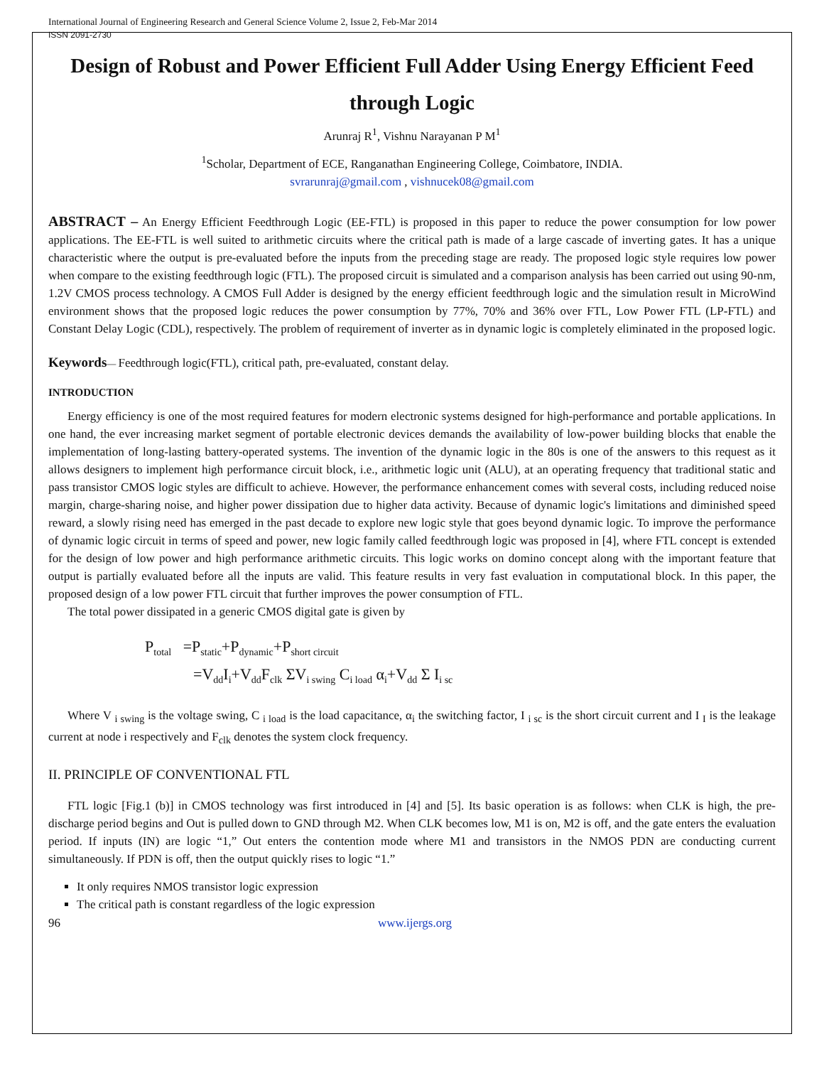International Journal of Engineering Research and General Science Volume 2, Issue 2, Feb-Mar 2014
ISSN 2091-2730
Design of Robust and Power Efficient Full Adder Using Energy Efficient Feed through Logic
Arunraj R<sup>1</sup>, Vishnu Narayanan P M<sup>1</sup>
<sup>1</sup> Scholar, Department of ECE, Ranganathan Engineering College, Coimbatore, INDIA.
svrarunraj@gmail.com , vishnucek08@gmail.com
ABSTRACT – An Energy Efficient Feedthrough Logic (EE-FTL) is proposed in this paper to reduce the power consumption for low power applications. The EE-FTL is well suited to arithmetic circuits where the critical path is made of a large cascade of inverting gates. It has a unique characteristic where the output is pre-evaluated before the inputs from the preceding stage are ready. The proposed logic style requires low power when compare to the existing feedthrough logic (FTL). The proposed circuit is simulated and a comparison analysis has been carried out using 90-nm, 1.2V CMOS process technology. A CMOS Full Adder is designed by the energy efficient feedthrough logic and the simulation result in MicroWind environment shows that the proposed logic reduces the power consumption by 77%, 70% and 36% over FTL, Low Power FTL (LP-FTL) and Constant Delay Logic (CDL), respectively. The problem of requirement of inverter as in dynamic logic is completely eliminated in the proposed logic.
Keywords— Feedthrough logic(FTL), critical path, pre-evaluated, constant delay.
INTRODUCTION
Energy efficiency is one of the most required features for modern electronic systems designed for high-performance and portable applications. In one hand, the ever increasing market segment of portable electronic devices demands the availability of low-power building blocks that enable the implementation of long-lasting battery-operated systems. The invention of the dynamic logic in the 80s is one of the answers to this request as it allows designers to implement high performance circuit block, i.e., arithmetic logic unit (ALU), at an operating frequency that traditional static and pass transistor CMOS logic styles are difficult to achieve. However, the performance enhancement comes with several costs, including reduced noise margin, charge-sharing noise, and higher power dissipation due to higher data activity. Because of dynamic logic's limitations and diminished speed reward, a slowly rising need has emerged in the past decade to explore new logic style that goes beyond dynamic logic. To improve the performance of dynamic logic circuit in terms of speed and power, new logic family called feedthrough logic was proposed in [4], where FTL concept is extended for the design of low power and high performance arithmetic circuits. This logic works on domino concept along with the important feature that output is partially evaluated before all the inputs are valid. This feature results in very fast evaluation in computational block. In this paper, the proposed design of a low power FTL circuit that further improves the power consumption of FTL.
The total power dissipated in a generic CMOS digital gate is given by
P<sub>total</sub> =P<sub>static</sub>+P<sub>dynamic</sub>+P<sub>short circuit</sub>
=V<sub>dd</sub>I<sub>i</sub>+V<sub>dd</sub>F<sub>clk</sub> ΣV<sub>i swing</sub> C<sub>i load</sub> α<sub>i</sub>+V<sub>dd</sub> Σ I<sub>i sc</sub>
Where V <sub>i swing</sub> is the voltage swing, C <sub>i load</sub> is the load capacitance, α<sub>i</sub> the switching factor, I <sub>i sc</sub> is the short circuit current and I <sub>I</sub> is the leakage current at node i respectively and F<sub>clk</sub> denotes the system clock frequency.
II. PRINCIPLE OF CONVENTIONAL FTL
FTL logic [Fig.1 (b)] in CMOS technology was first introduced in [4] and [5]. Its basic operation is as follows: when CLK is high, the pre-discharge period begins and Out is pulled down to GND through M2. When CLK becomes low, M1 is on, M2 is off, and the gate enters the evaluation period. If inputs (IN) are logic “1,” Out enters the contention mode where M1 and transistors in the NMOS PDN are conducting current simultaneously. If PDN is off, then the output quickly rises to logic “1.”
It only requires NMOS transistor logic expression
The critical path is constant regardless of the logic expression
96 www.ijergs.org